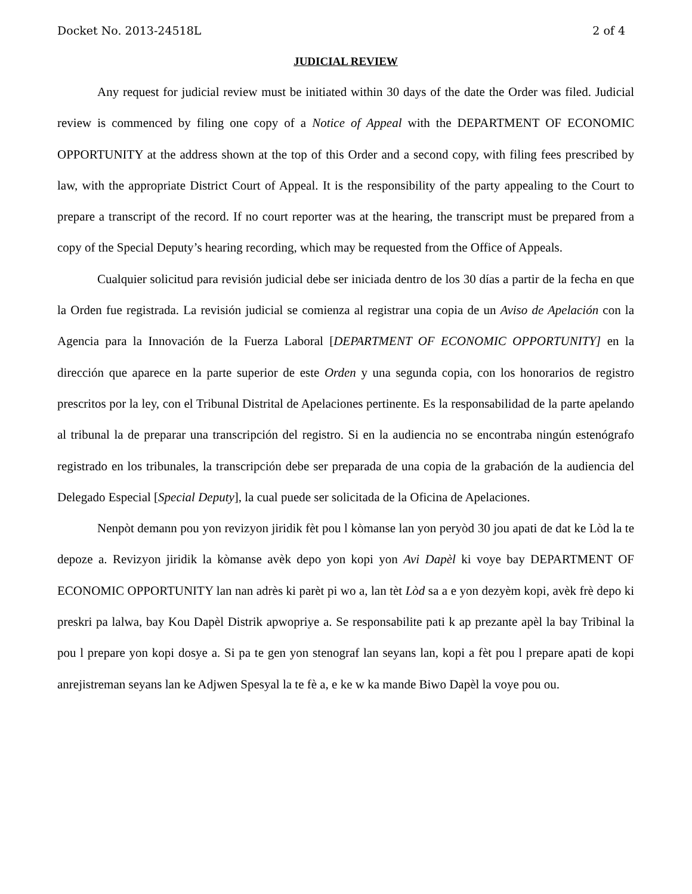Docket No. 2013-24518L 2 of 4
JUDICIAL REVIEW
Any request for judicial review must be initiated within 30 days of the date the Order was filed. Judicial review is commenced by filing one copy of a Notice of Appeal with the DEPARTMENT OF ECONOMIC OPPORTUNITY at the address shown at the top of this Order and a second copy, with filing fees prescribed by law, with the appropriate District Court of Appeal. It is the responsibility of the party appealing to the Court to prepare a transcript of the record. If no court reporter was at the hearing, the transcript must be prepared from a copy of the Special Deputy’s hearing recording, which may be requested from the Office of Appeals.
Cualquier solicitud para revisión judicial debe ser iniciada dentro de los 30 días a partir de la fecha en que la Orden fue registrada. La revisión judicial se comienza al registrar una copia de un Aviso de Apelación con la Agencia para la Innovación de la Fuerza Laboral [DEPARTMENT OF ECONOMIC OPPORTUNITY] en la dirección que aparece en la parte superior de este Orden y una segunda copia, con los honorarios de registro prescritos por la ley, con el Tribunal Distrital de Apelaciones pertinente. Es la responsabilidad de la parte apelando al tribunal la de preparar una transcripción del registro. Si en la audiencia no se encontraba ningún estenógrafo registrado en los tribunales, la transcripción debe ser preparada de una copia de la grabación de la audiencia del Delegado Especial [Special Deputy], la cual puede ser solicitada de la Oficina de Apelaciones.
Nenpòt demann pou yon revizyon jiridik fèt pou l kòmanse lan yon peryòd 30 jou apati de dat ke Lòd la te depoze a. Revizyon jiridik la kòmanse avèk depo yon kopi yon Avi Dapèl ki voye bay DEPARTMENT OF ECONOMIC OPPORTUNITY lan nan adrès ki parèt pi wo a, lan tèt Lòd sa a e yon dezyèm kopi, avèk frè depo ki preskri pa lalwa, bay Kou Dapèl Distrik apwopriye a. Se responsabilite pati k ap prezante apèl la bay Tribinal la pou l prepare yon kopi dosye a. Si pa te gen yon stenograf lan seyans lan, kopi a fèt pou l prepare apati de kopi anrejistreman seyans lan ke Adjwen Spesyal la te fè a, e ke w ka mande Biwo Dapèl la voye pou ou.